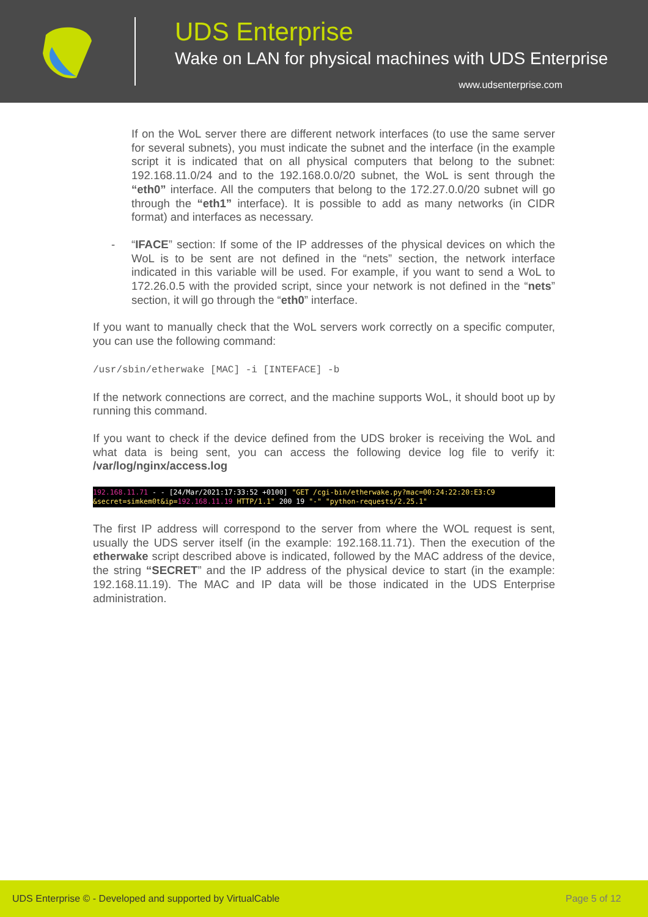UDS Enterprise
Wake on LAN for physical machines with UDS Enterprise
www.udsenterprise.com
If on the WoL server there are different network interfaces (to use the same server for several subnets), you must indicate the subnet and the interface (in the example script it is indicated that on all physical computers that belong to the subnet: 192.168.11.0/24 and to the 192.168.0.0/20 subnet, the WoL is sent through the “eth0” interface. All the computers that belong to the 172.27.0.0/20 subnet will go through the “eth1” interface). It is possible to add as many networks (in CIDR format) and interfaces as necessary.
- “IFACE” section: If some of the IP addresses of the physical devices on which the WoL is to be sent are not defined in the “nets” section, the network interface indicated in this variable will be used. For example, if you want to send a WoL to 172.26.0.5 with the provided script, since your network is not defined in the “nets” section, it will go through the “eth0” interface.
If you want to manually check that the WoL servers work correctly on a specific computer, you can use the following command:
/usr/sbin/etherwake [MAC] -i [INTEFACE] -b
If the network connections are correct, and the machine supports WoL, it should boot up by running this command.
If you want to check if the device defined from the UDS broker is receiving the WoL and what data is being sent, you can access the following device log file to verify it: /var/log/nginx/access.log
192.168.11.71 - - [24/Mar/2021:17:33:52 +0100] "GET /cgi-bin/etherwake.py?mac=00:24:22:20:E3:C9 &secret=simkem0t&ip=192.168.11.19 HTTP/1.1" 200 19 "-" "python-requests/2.25.1"
The first IP address will correspond to the server from where the WOL request is sent, usually the UDS server itself (in the example: 192.168.11.71). Then the execution of the etherwake script described above is indicated, followed by the MAC address of the device, the string “SECRET” and the IP address of the physical device to start (in the example: 192.168.11.19). The MAC and IP data will be those indicated in the UDS Enterprise administration.
UDS Enterprise © - Developed and supported by VirtualCable Page 5 of 12